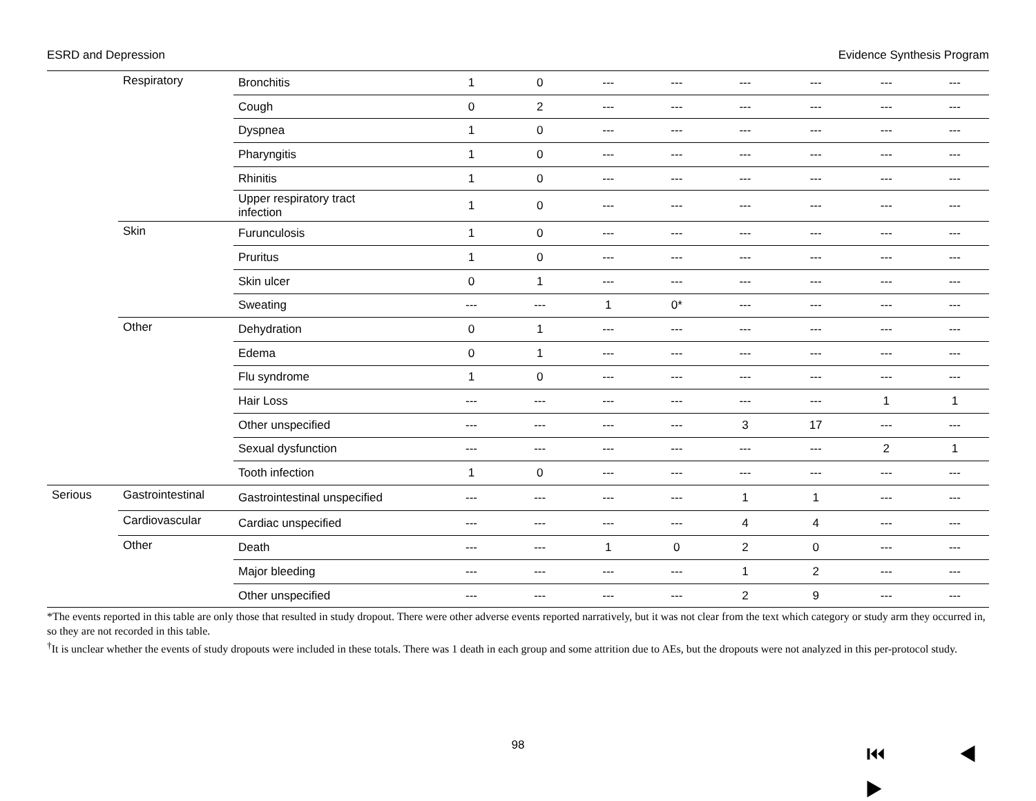ESRD and Depression Evidence Synthesis Program
| | Respiratory | Bronchitis | 1 | 0 | --- | --- | --- | --- | --- | --- |
| | | Cough | 0 | 2 | --- | --- | --- | --- | --- | --- |
| | | Dyspnea | 1 | 0 | --- | --- | --- | --- | --- | --- |
| | | Pharyngitis | 1 | 0 | --- | --- | --- | --- | --- | --- |
| | | Rhinitis | 1 | 0 | --- | --- | --- | --- | --- | --- |
| | | Upper respiratory tract infection | 1 | 0 | --- | --- | --- | --- | --- | --- |
| | Skin | Furunculosis | 1 | 0 | --- | --- | --- | --- | --- | --- |
| | | Pruritus | 1 | 0 | --- | --- | --- | --- | --- | --- |
| | | Skin ulcer | 0 | 1 | --- | --- | --- | --- | --- | --- |
| | | Sweating | --- | --- | 1 | 0* | --- | --- | --- | --- |
| | Other | Dehydration | 0 | 1 | --- | --- | --- | --- | --- | --- |
| | | Edema | 0 | 1 | --- | --- | --- | --- | --- | --- |
| | | Flu syndrome | 1 | 0 | --- | --- | --- | --- | --- | --- |
| | | Hair Loss | --- | --- | --- | --- | --- | --- | 1 | 1 |
| | | Other unspecified | --- | --- | --- | --- | 3 | 17 | --- | --- |
| | | Sexual dysfunction | --- | --- | --- | --- | --- | --- | 2 | 1 |
| | | Tooth infection | 1 | 0 | --- | --- | --- | --- | --- | --- |
| Serious | Gastrointestinal | Gastrointestinal unspecified | --- | --- | --- | --- | 1 | 1 | --- | --- |
| | Cardiovascular | Cardiac unspecified | --- | --- | --- | --- | 4 | 4 | --- | --- |
| | Other | Death | --- | --- | 1 | 0 | 2 | 0 | --- | --- |
| | | Major bleeding | --- | --- | --- | --- | 1 | 2 | --- | --- |
| | | Other unspecified | --- | --- | --- | --- | 2 | 9 | --- | --- |
*The events reported in this table are only those that resulted in study dropout. There were other adverse events reported narratively, but it was not clear from the text which category or study arm they occurred in, so they are not recorded in this table.
<sup>†</sup> It is unclear whether the events of study dropouts were included in these totals. There was 1 death in each group and some attrition due to AEs, but the dropouts were not analyzed in this per-protocol study.
98 ⏮ ◀ ▶